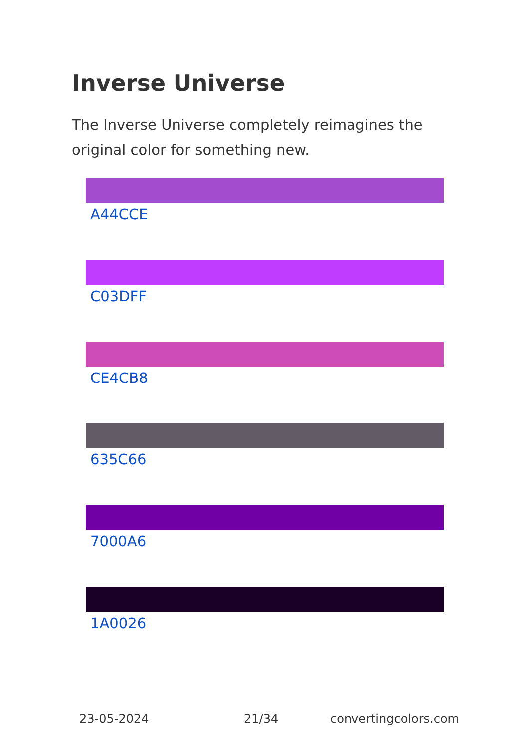Inverse Universe
The Inverse Universe completely reimagines the original color for something new.
A44CCE
C03DFF
CE4CB8
635C66
7000A6
1A0026
23-05-2024 21/34 convertingcolors.com